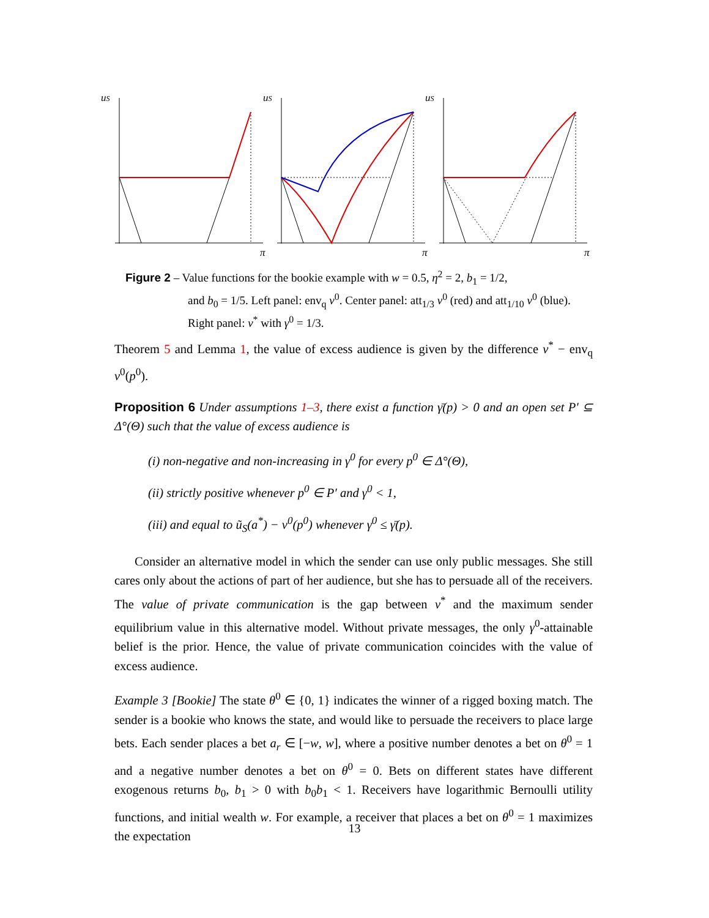uS
uS
uS
π
π
π
Figure 2 – Value functions for the bookie example with w = 0.5, η<sup>2</sup> = 2, b<sub>1</sub> = 1/2,
and b<sub>0</sub> = 1/5. Left panel: env<sub>q</sub> v<sup>0</sup>. Center panel: att<sub>1/3</sub> v<sup>0</sup> (red) and att<sub>1/10</sub> v<sup>0</sup> (blue). Right panel: v<sup>*</sup> with γ<sup>0</sup> = 1/3.
Theorem 5 and Lemma 1, the value of excess audience is given by the difference v<sup>*</sup> − env<sub>q</sub> v<sup>0</sup>(p<sup>0</sup>).
Proposition 6 Under assumptions 1–3, there exist a function γ̄(p) > 0 and an open set P′ ⊆ Δ°(Θ) such that the value of excess audience is
(i) non-negative and non-increasing in γ<sup>0</sup> for every p<sup>0</sup> ∈ Δ°(Θ),
(ii) strictly positive whenever p<sup>0</sup> ∈ P′ and γ<sup>0</sup> < 1,
(iii) and equal to ũ<sub>S</sub>(a<sup>*</sup>) − v<sup>0</sup>(p<sup>0</sup>) whenever γ<sup>0</sup> ≤ γ̄(p).
Consider an alternative model in which the sender can use only public messages. She still cares only about the actions of part of her audience, but she has to persuade all of the receivers. The value of private communication is the gap between v<sup>*</sup> and the maximum sender equilibrium value in this alternative model. Without private messages, the only γ<sup>0</sup>-attainable belief is the prior. Hence, the value of private communication coincides with the value of excess audience.
Example 3 [Bookie] The state θ<sup>0</sup> ∈ {0, 1} indicates the winner of a rigged boxing match. The sender is a bookie who knows the state, and would like to persuade the receivers to place large bets. Each sender places a bet a<sub>r</sub> ∈ [−w, w], where a positive number denotes a bet on θ<sup>0</sup> = 1 and a negative number denotes a bet on θ<sup>0</sup> = 0. Bets on different states have different exogenous returns b<sub>0</sub>, b<sub>1</sub> > 0 with b<sub>0</sub>b<sub>1</sub> < 1. Receivers have logarithmic Bernoulli utility functions, and initial wealth w. For example, a receiver that places a bet on θ<sup>0</sup> = 1 maximizes the expectation
13